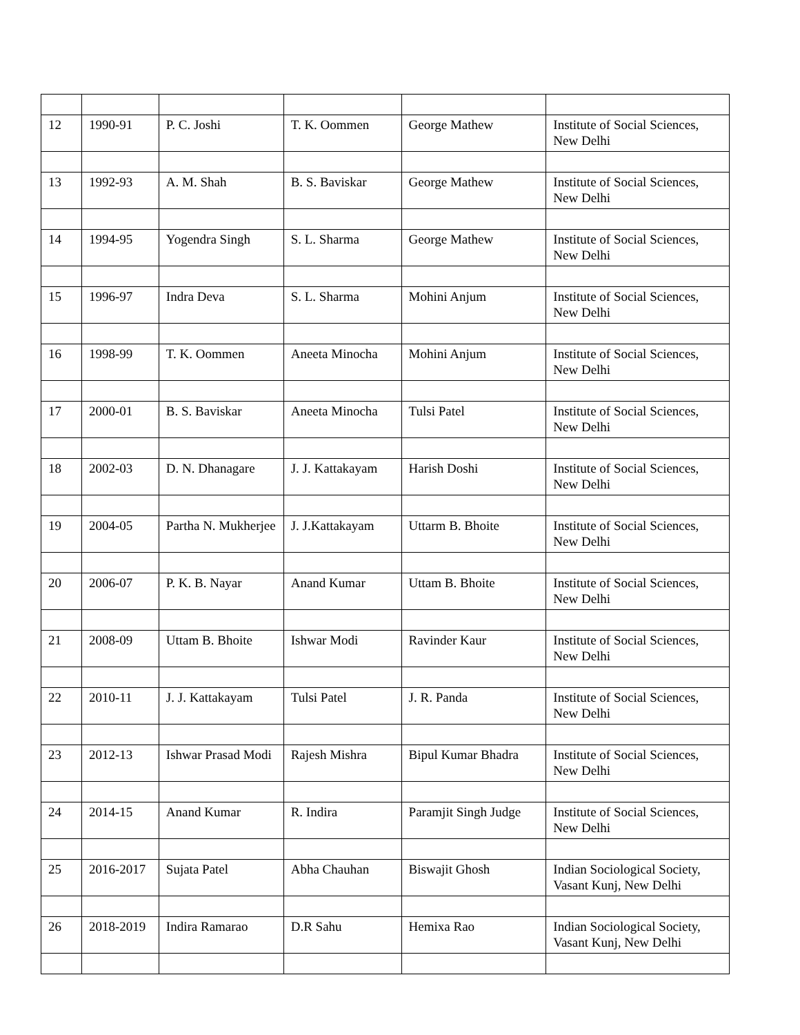| 12 | 1990-91 | P. C. Joshi | T. K. Oommen | George Mathew | Institute of Social Sciences, New Delhi |
| 13 | 1992-93 | A. M. Shah | B. S. Baviskar | George Mathew | Institute of Social Sciences, New Delhi |
| 14 | 1994-95 | Yogendra Singh | S. L. Sharma | George Mathew | Institute of Social Sciences, New Delhi |
| 15 | 1996-97 | Indra Deva | S. L. Sharma | Mohini Anjum | Institute of Social Sciences, New Delhi |
| 16 | 1998-99 | T. K. Oommen | Aneeta Minocha | Mohini Anjum | Institute of Social Sciences, New Delhi |
| 17 | 2000-01 | B. S. Baviskar | Aneeta Minocha | Tulsi Patel | Institute of Social Sciences, New Delhi |
| 18 | 2002-03 | D. N. Dhanagare | J. J. Kattakayam | Harish Doshi | Institute of Social Sciences, New Delhi |
| 19 | 2004-05 | Partha N. Mukherjee | J. J.Kattakayam | Uttarm B. Bhoite | Institute of Social Sciences, New Delhi |
| 20 | 2006-07 | P. K. B. Nayar | Anand Kumar | Uttam B. Bhoite | Institute of Social Sciences, New Delhi |
| 21 | 2008-09 | Uttam B. Bhoite | Ishwar Modi | Ravinder Kaur | Institute of Social Sciences, New Delhi |
| 22 | 2010-11 | J. J. Kattakayam | Tulsi Patel | J. R. Panda | Institute of Social Sciences, New Delhi |
| 23 | 2012-13 | Ishwar Prasad Modi | Rajesh Mishra | Bipul Kumar Bhadra | Institute of Social Sciences, New Delhi |
| 24 | 2014-15 | Anand Kumar | R. Indira | Paramjit Singh Judge | Institute of Social Sciences, New Delhi |
| 25 | 2016-2017 | Sujata Patel | Abha Chauhan | Biswajit Ghosh | Indian Sociological Society, Vasant Kunj, New Delhi |
| 26 | 2018-2019 | Indira Ramarao | D.R Sahu | Hemixa Rao | Indian Sociological Society, Vasant Kunj, New Delhi |